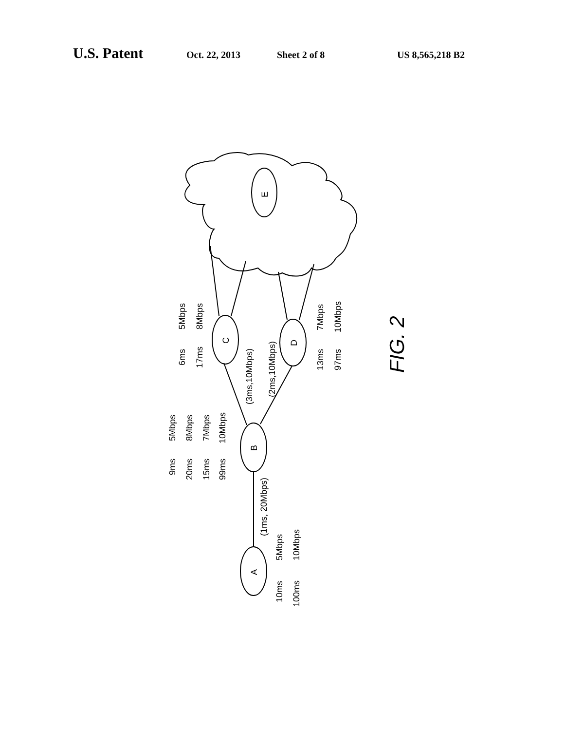U.S. Patent Oct. 22, 2013 Sheet 2 of 8 US 8,565,218 B2
E
C
D
B
A
(3ms,10Mbps)
(2ms,10Mbps)
(1ms, 20Mbps)
6ms
5Mbps
17ms
8Mbps
13ms
7Mbps
97ms
10Mbps
9ms
5Mbps
20ms
8Mbps
15ms
7Mbps
99ms
10Mbps
10ms
5Mbps
100ms
10Mbps
FIG. 2